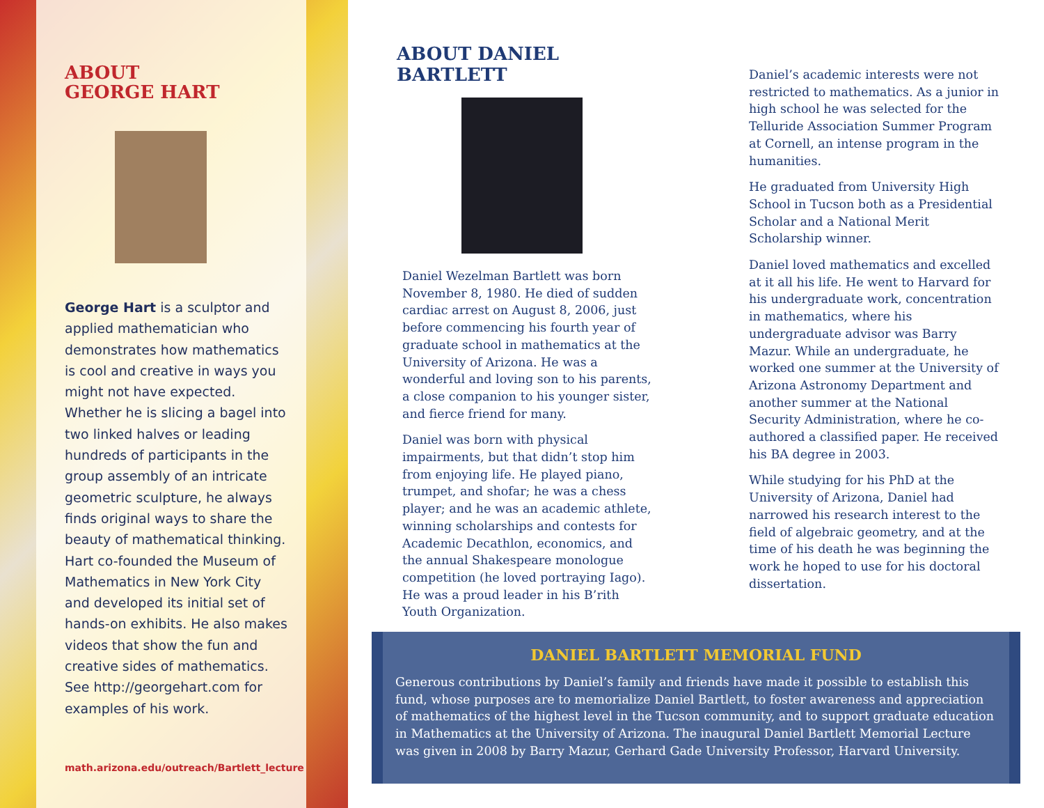ABOUT
GEORGE HART
George Hart is a sculptor and applied mathematician who demonstrates how mathematics is cool and creative in ways you might not have expected. Whether he is slicing a bagel into two linked halves or leading hundreds of participants in the group assembly of an intricate geometric sculpture, he always finds original ways to share the beauty of mathematical thinking. Hart co-founded the Museum of Mathematics in New York City and developed its initial set of hands-on exhibits. He also makes videos that show the fun and creative sides of mathematics. See http://georgehart.com for examples of his work.
math.arizona.edu/outreach/Bartlett_lecture
ABOUT DANIEL BARTLETT
Daniel Wezelman Bartlett was born November 8, 1980. He died of sudden cardiac arrest on August 8, 2006, just before commencing his fourth year of graduate school in mathematics at the University of Arizona. He was a wonderful and loving son to his parents, a close companion to his younger sister, and fierce friend for many.
Daniel was born with physical impairments, but that didn’t stop him from enjoying life. He played piano, trumpet, and shofar; he was a chess player; and he was an academic athlete, winning scholarships and contests for Academic Decathlon, economics, and the annual Shakespeare monologue competition (he loved portraying Iago). He was a proud leader in his B’rith Youth Organization.
Daniel’s academic interests were not restricted to mathematics. As a junior in high school he was selected for the Telluride Association Summer Program at Cornell, an intense program in the humanities.
He graduated from University High School in Tucson both as a Presidential Scholar and a National Merit Scholarship winner.
Daniel loved mathematics and excelled at it all his life. He went to Harvard for his undergraduate work, concentration in mathematics, where his undergraduate advisor was Barry Mazur. While an undergraduate, he worked one summer at the University of Arizona Astronomy Department and another summer at the National Security Administration, where he co-authored a classified paper. He received his BA degree in 2003.
While studying for his PhD at the University of Arizona, Daniel had narrowed his research interest to the field of algebraic geometry, and at the time of his death he was beginning the work he hoped to use for his doctoral dissertation.
DANIEL BARTLETT MEMORIAL FUND
Generous contributions by Daniel’s family and friends have made it possible to establish this fund, whose purposes are to memorialize Daniel Bartlett, to foster awareness and appreciation of mathematics of the highest level in the Tucson community, and to support graduate education in Mathematics at the University of Arizona. The inaugural Daniel Bartlett Memorial Lecture was given in 2008 by Barry Mazur, Gerhard Gade University Professor, Harvard University.